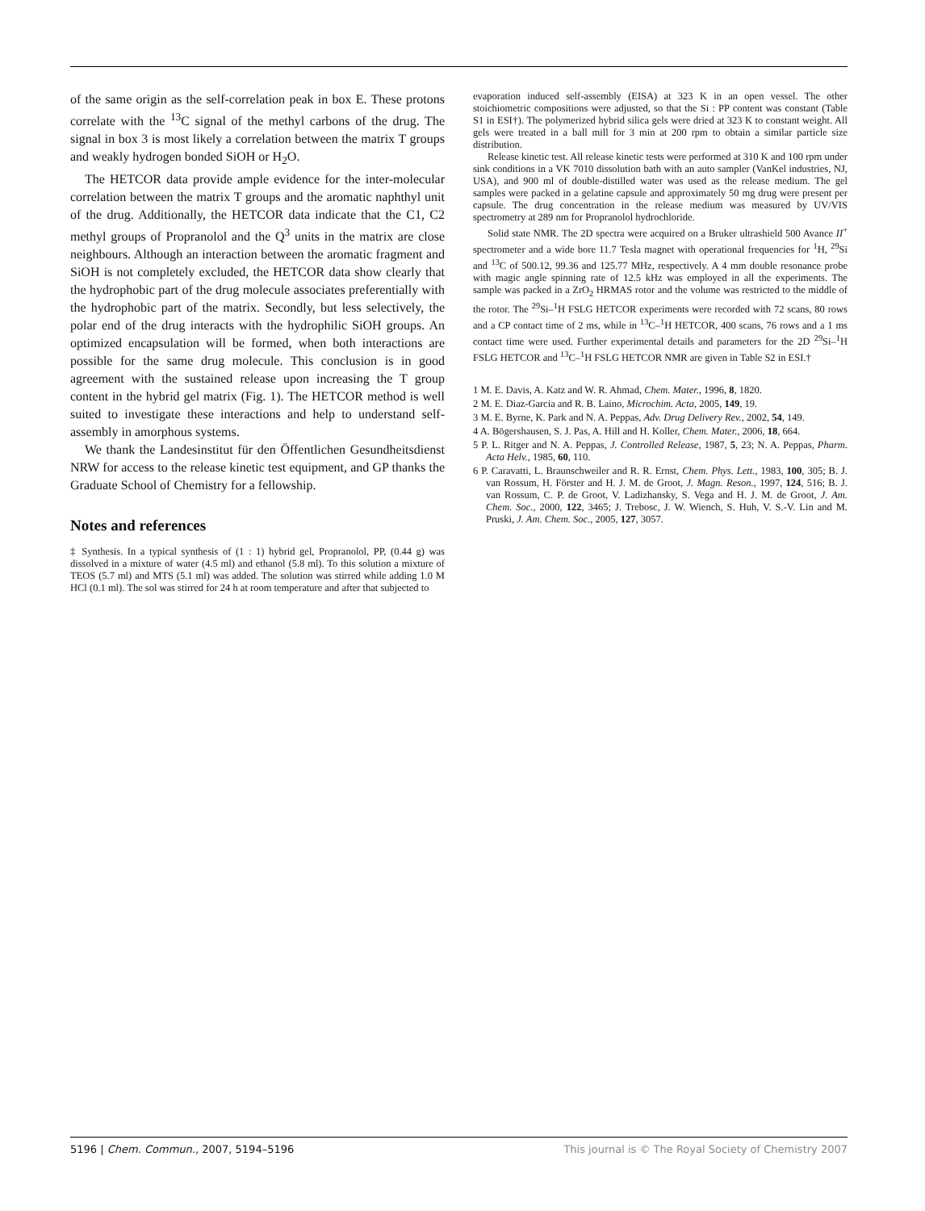of the same origin as the self-correlation peak in box E. These protons correlate with the <sup>13</sup>C signal of the methyl carbons of the drug. The signal in box 3 is most likely a correlation between the matrix T groups and weakly hydrogen bonded SiOH or H<sub>2</sub>O.
The HETCOR data provide ample evidence for the inter-molecular correlation between the matrix T groups and the aromatic naphthyl unit of the drug. Additionally, the HETCOR data indicate that the C1, C2 methyl groups of Propranolol and the Q<sup>3</sup> units in the matrix are close neighbours. Although an interaction between the aromatic fragment and SiOH is not completely excluded, the HETCOR data show clearly that the hydrophobic part of the drug molecule associates preferentially with the hydrophobic part of the matrix. Secondly, but less selectively, the polar end of the drug interacts with the hydrophilic SiOH groups. An optimized encapsulation will be formed, when both interactions are possible for the same drug molecule. This conclusion is in good agreement with the sustained release upon increasing the T group content in the hybrid gel matrix (Fig. 1). The HETCOR method is well suited to investigate these interactions and help to understand self-assembly in amorphous systems.
We thank the Landesinstitut für den Öffentlichen Gesundheitsdienst NRW for access to the release kinetic test equipment, and GP thanks the Graduate School of Chemistry for a fellowship.
Notes and references
‡ Synthesis. In a typical synthesis of (1 : 1) hybrid gel, Propranolol, PP, (0.44 g) was dissolved in a mixture of water (4.5 ml) and ethanol (5.8 ml). To this solution a mixture of TEOS (5.7 ml) and MTS (5.1 ml) was added. The solution was stirred while adding 1.0 M HCl (0.1 ml). The sol was stirred for 24 h at room temperature and after that subjected to
evaporation induced self-assembly (EISA) at 323 K in an open vessel. The other stoichiometric compositions were adjusted, so that the Si : PP content was constant (Table S1 in ESI†). The polymerized hybrid silica gels were dried at 323 K to constant weight. All gels were treated in a ball mill for 3 min at 200 rpm to obtain a similar particle size distribution.
Release kinetic test. All release kinetic tests were performed at 310 K and 100 rpm under sink conditions in a VK 7010 dissolution bath with an auto sampler (VanKel industries, NJ, USA), and 900 ml of double-distilled water was used as the release medium. The gel samples were packed in a gelatine capsule and approximately 50 mg drug were present per capsule. The drug concentration in the release medium was measured by UV/VIS spectrometry at 289 nm for Propranolol hydrochloride.
Solid state NMR. The 2D spectra were acquired on a Bruker ultrashield 500 Avance II<sup>+</sup> spectrometer and a wide bore 11.7 Tesla magnet with operational frequencies for <sup>1</sup>H, <sup>29</sup>Si and <sup>13</sup>C of 500.12, 99.36 and 125.77 MHz, respectively. A 4 mm double resonance probe with magic angle spinning rate of 12.5 kHz was employed in all the experiments. The sample was packed in a ZrO<sub>2</sub> HRMAS rotor and the volume was restricted to the middle of the rotor. The <sup>29</sup>Si–<sup>1</sup>H FSLG HETCOR experiments were recorded with 72 scans, 80 rows and a CP contact time of 2 ms, while in <sup>13</sup>C–<sup>1</sup>H HETCOR, 400 scans, 76 rows and a 1 ms contact time were used. Further experimental details and parameters for the 2D <sup>29</sup>Si–<sup>1</sup>H FSLG HETCOR and <sup>13</sup>C–<sup>1</sup>H FSLG HETCOR NMR are given in Table S2 in ESI.†
1 M. E. Davis, A. Katz and W. R. Ahmad, Chem. Mater., 1996, 8, 1820.
2 M. E. Diaz-Garcia and R. B. Laino, Microchim. Acta, 2005, 149, 19.
3 M. E. Byrne, K. Park and N. A. Peppas, Adv. Drug Delivery Rev., 2002, 54, 149.
4 A. Bögershausen, S. J. Pas, A. Hill and H. Koller, Chem. Mater., 2006, 18, 664.
5 P. L. Ritger and N. A. Peppas, J. Controlled Release, 1987, 5, 23; N. A. Peppas, Pharm. Acta Helv., 1985, 60, 110.
6 P. Caravatti, L. Braunschweiler and R. R. Ernst, Chem. Phys. Lett., 1983, 100, 305; B. J. van Rossum, H. Förster and H. J. M. de Groot, J. Magn. Reson., 1997, 124, 516; B. J. van Rossum, C. P. de Groot, V. Ladizhansky, S. Vega and H. J. M. de Groot, J. Am. Chem. Soc., 2000, 122, 3465; J. Trebosc, J. W. Wiench, S. Huh, V. S.-V. Lin and M. Pruski, J. Am. Chem. Soc., 2005, 127, 3057.
5196 | Chem. Commun., 2007, 5194–5196 This journal is © The Royal Society of Chemistry 2007